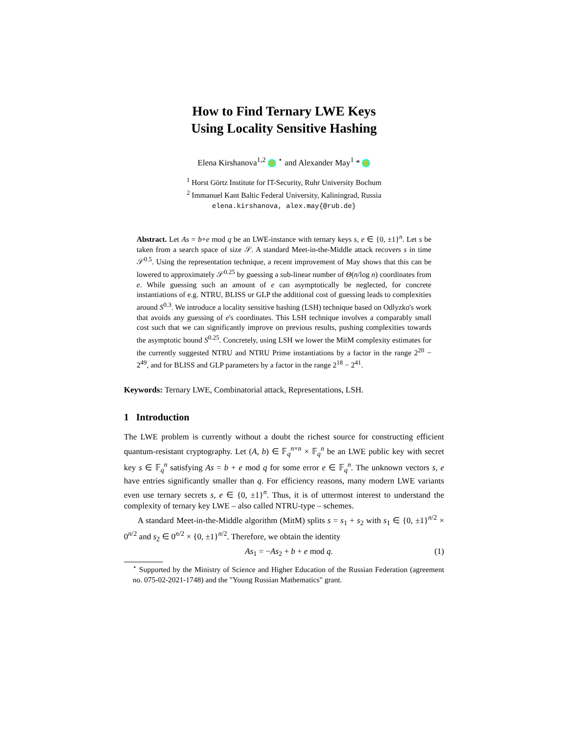How to Find Ternary LWE Keys
Using Locality Sensitive Hashing
Elena Kirshanova<sup>1,2</sup> <sup>⋆</sup> and Alexander May<sup>1</sup> *
<sup>1</sup> Horst Görtz Institute for IT-Security, Ruhr University Bochum
<sup>2</sup> Immanuel Kant Baltic Federal University, Kaliningrad, Russia
elena.kirshanova, alex.may{@rub.de}
Abstract. Let As = b+e mod q be an LWE-instance with ternary keys s, e ∈ {0, ±1}<sup>n</sup>. Let s be taken from a search space of size 𝒮. A standard Meet-in-the-Middle attack recovers s in time 𝒮<sup>0.5</sup>. Using the representation technique, a recent improvement of May shows that this can be lowered to approximately 𝒮<sup>0.25</sup> by guessing a sub-linear number of Θ(n/log n) coordinates from e. While guessing such an amount of e can asymptotically be neglected, for concrete instantiations of e.g. NTRU, BLISS or GLP the additional cost of guessing leads to complexities around S<sup>0.3</sup>. We introduce a locality sensitive hashing (LSH) technique based on Odlyzko's work that avoids any guessing of e's coordinates. This LSH technique involves a comparably small cost such that we can significantly improve on previous results, pushing complexities towards the asymptotic bound S<sup>0.25</sup>. Concretely, using LSH we lower the MitM complexity estimates for the currently suggested NTRU and NTRU Prime instantiations by a factor in the range 2<sup>20</sup> − 2<sup>49</sup>, and for BLISS and GLP parameters by a factor in the range 2<sup>18</sup> − 2<sup>41</sup>.
Keywords: Ternary LWE, Combinatorial attack, Representations, LSH.
1 Introduction
The LWE problem is currently without a doubt the richest source for constructing efficient quantum-resistant cryptography. Let (A, b) ∈ 𝔽<sub>q</sub><sup>n×n</sup> × 𝔽<sub>q</sub><sup>n</sup> be an LWE public key with secret key s ∈ 𝔽<sub>q</sub><sup>n</sup> satisfying As = b + e mod q for some error e ∈ 𝔽<sub>q</sub><sup>n</sup>. The unknown vectors s, e have entries significantly smaller than q. For efficiency reasons, many modern LWE variants even use ternary secrets s, e ∈ {0, ±1}<sup>n</sup>. Thus, it is of uttermost interest to understand the complexity of ternary key LWE – also called NTRU-type – schemes.
A standard Meet-in-the-Middle algorithm (MitM) splits s = s<sub>1</sub> + s<sub>2</sub> with s<sub>1</sub> ∈ {0, ±1}<sup>n/2</sup> × 0<sup>n/2</sup> and s<sub>2</sub> ∈ 0<sup>n/2</sup> × {0, ±1}<sup>n/2</sup>. Therefore, we obtain the identity
As<sub>1</sub> = −As<sub>2</sub> + b + e mod q. (1)
<sup>⋆</sup> Supported by the Ministry of Science and Higher Education of the Russian Federation (agreement no. 075-02-2021-1748) and the "Young Russian Mathematics" grant.